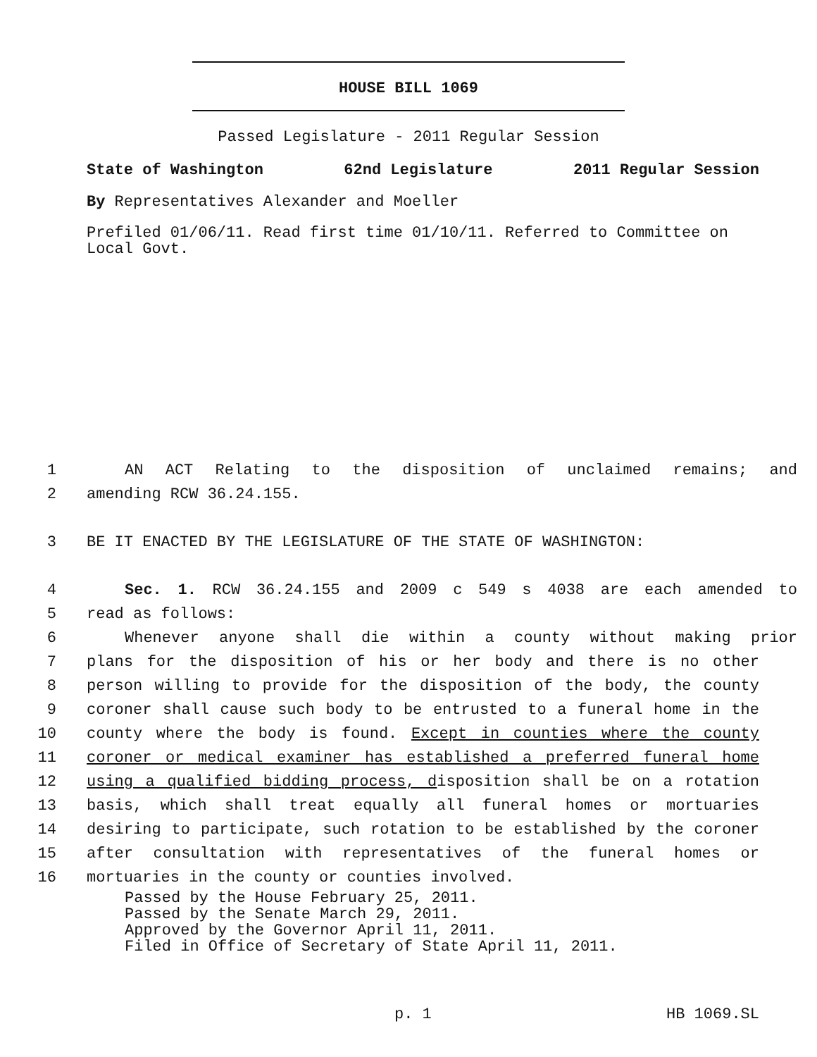HOUSE BILL 1069
Passed Legislature - 2011 Regular Session
State of Washington 62nd Legislature 2011 Regular Session
By Representatives Alexander and Moeller
Prefiled 01/06/11. Read first time 01/10/11. Referred to Committee on Local Govt.
1 AN ACT Relating to the disposition of unclaimed remains; and
2 amending RCW 36.24.155.
3 BE IT ENACTED BY THE LEGISLATURE OF THE STATE OF WASHINGTON:
4 Sec. 1. RCW 36.24.155 and 2009 c 549 s 4038 are each amended to
5 read as follows:
6 Whenever anyone shall die within a county without making prior
7 plans for the disposition of his or her body and there is no other
8 person willing to provide for the disposition of the body, the county
9 coroner shall cause such body to be entrusted to a funeral home in the
10 county where the body is found. Except in counties where the county
11 coroner or medical examiner has established a preferred funeral home
12 using a qualified bidding process, disposition shall be on a rotation
13 basis, which shall treat equally all funeral homes or mortuaries
14 desiring to participate, such rotation to be established by the coroner
15 after consultation with representatives of the funeral homes or
16 mortuaries in the county or counties involved.
Passed by the House February 25, 2011.
Passed by the Senate March 29, 2011.
Approved by the Governor April 11, 2011.
Filed in Office of Secretary of State April 11, 2011.
p. 1 HB 1069.SL